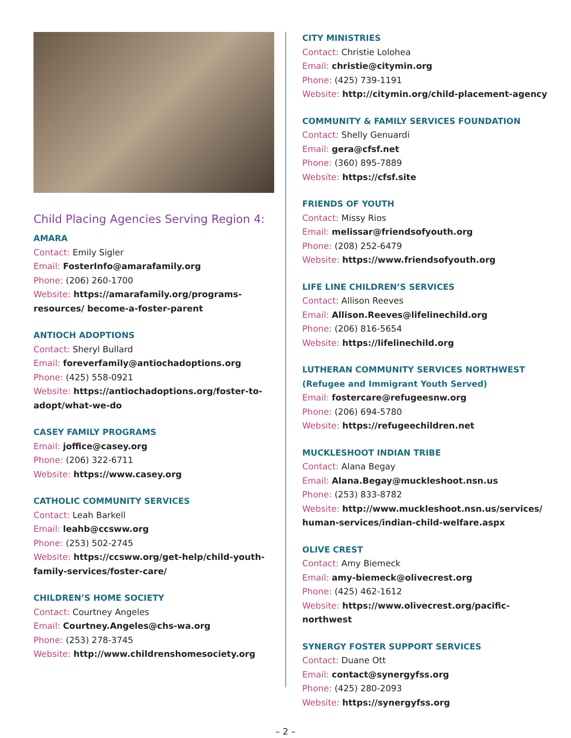Child Placing Agencies Serving Region 4:
AMARA
Contact: Emily Sigler
Email: FosterInfo@amarafamily.org
Phone: (206) 260-1700
Website: https://amarafamily.org/programs-resources/ become-a-foster-parent
ANTIOCH ADOPTIONS
Contact: Sheryl Bullard
Email: foreverfamily@antiochadoptions.org
Phone: (425) 558-0921
Website: https://antiochadoptions.org/foster-to-adopt/what-we-do
CASEY FAMILY PROGRAMS
Email: joffice@casey.org
Phone: (206) 322-6711
Website: https://www.casey.org
CATHOLIC COMMUNITY SERVICES
Contact: Leah Barkell
Email: leahb@ccsww.org
Phone: (253) 502-2745
Website: https://ccsww.org/get-help/child-youth-family-services/foster-care/
CHILDREN’S HOME SOCIETY
Contact: Courtney Angeles
Email: Courtney.Angeles@chs-wa.org
Phone: (253) 278-3745
Website: http://www.childrenshomesociety.org
CITY MINISTRIES
Contact: Christie Lolohea
Email: christie@citymin.org
Phone: (425) 739-1191
Website: http://citymin.org/child-placement-agency
COMMUNITY & FAMILY SERVICES FOUNDATION
Contact: Shelly Genuardi
Email: gera@cfsf.net
Phone: (360) 895-7889
Website: https://cfsf.site
FRIENDS OF YOUTH
Contact: Missy Rios
Email: melissar@friendsofyouth.org
Phone: (208) 252-6479
Website: https://www.friendsofyouth.org
LIFE LINE CHILDREN’S SERVICES
Contact: Allison Reeves
Email: Allison.Reeves@lifelinechild.org
Phone: (206) 816-5654
Website: https://lifelinechild.org
LUTHERAN COMMUNITY SERVICES NORTHWEST
(Refugee and Immigrant Youth Served)
Email: fostercare@refugeesnw.org
Phone: (206) 694-5780
Website: https://refugeechildren.net
MUCKLESHOOT INDIAN TRIBE
Contact: Alana Begay
Email: Alana.Begay@muckleshoot.nsn.us
Phone: (253) 833-8782
Website: http://www.muckleshoot.nsn.us/services/ human-services/indian-child-welfare.aspx
OLIVE CREST
Contact: Amy Biemeck
Email: amy-biemeck@olivecrest.org
Phone: (425) 462-1612
Website: https://www.olivecrest.org/pacific-northwest
SYNERGY FOSTER SUPPORT SERVICES
Contact: Duane Ott
Email: contact@synergyfss.org
Phone: (425) 280-2093
Website: https://synergyfss.org
– 2 –